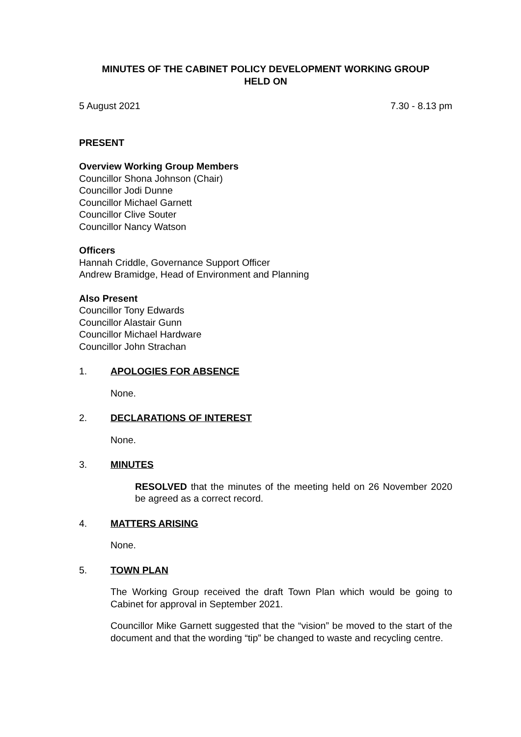MINUTES OF THE CABINET POLICY DEVELOPMENT WORKING GROUP
HELD ON
5 August 2021 7.30 - 8.13 pm
PRESENT
Overview Working Group Members
Councillor Shona Johnson (Chair)
Councillor Jodi Dunne
Councillor Michael Garnett
Councillor Clive Souter
Councillor Nancy Watson
Officers
Hannah Criddle, Governance Support Officer
Andrew Bramidge, Head of Environment and Planning
Also Present
Councillor Tony Edwards
Councillor Alastair Gunn
Councillor Michael Hardware
Councillor John Strachan
1. APOLOGIES FOR ABSENCE
None.
2. DECLARATIONS OF INTEREST
None.
3. MINUTES
RESOLVED that the minutes of the meeting held on 26 November 2020 be agreed as a correct record.
4. MATTERS ARISING
None.
5. TOWN PLAN
The Working Group received the draft Town Plan which would be going to Cabinet for approval in September 2021.
Councillor Mike Garnett suggested that the “vision” be moved to the start of the document and that the wording “tip” be changed to waste and recycling centre.